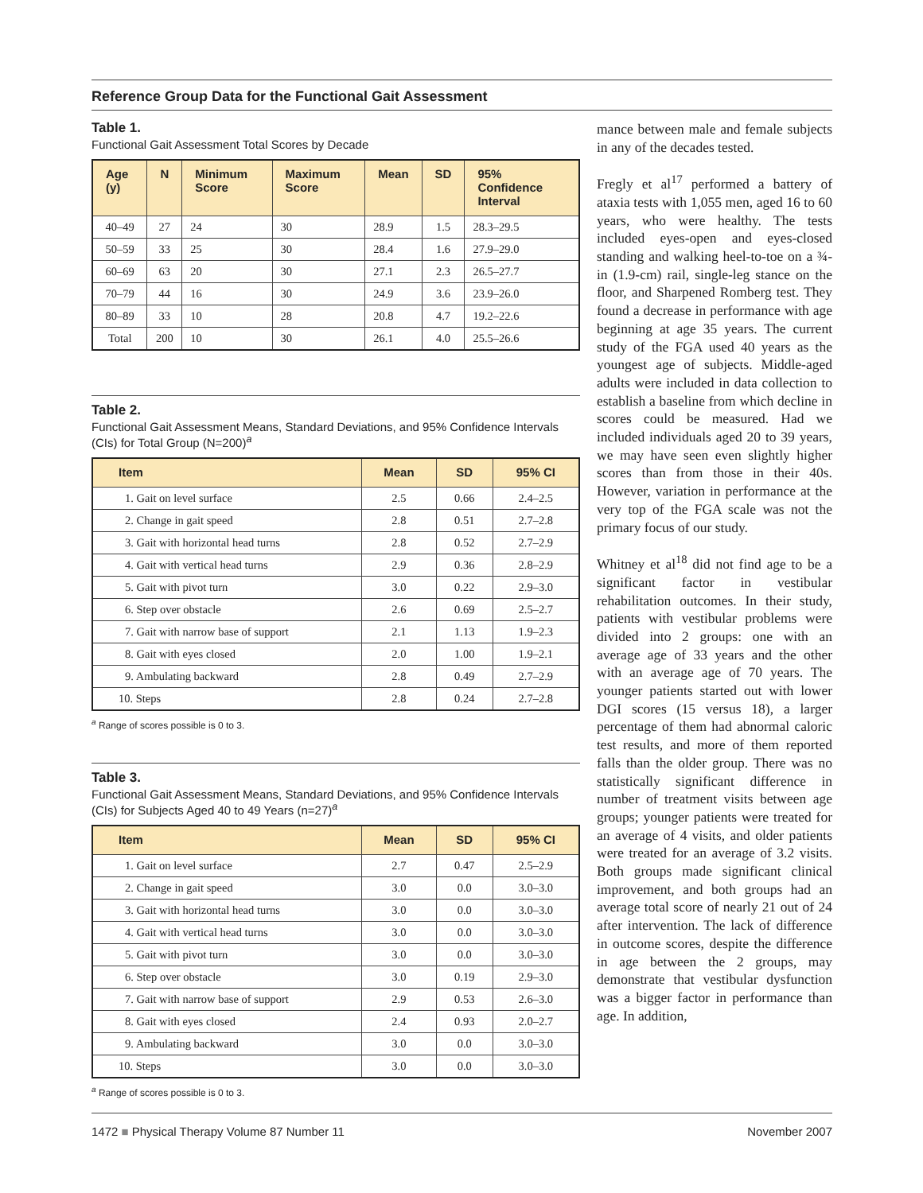Reference Group Data for the Functional Gait Assessment
Table 1.
Functional Gait Assessment Total Scores by Decade
| Age (y) | N | Minimum Score | Maximum Score | Mean | SD | 95% Confidence Interval |
| --- | --- | --- | --- | --- | --- | --- |
| 40–49 | 27 | 24 | 30 | 28.9 | 1.5 | 28.3–29.5 |
| 50–59 | 33 | 25 | 30 | 28.4 | 1.6 | 27.9–29.0 |
| 60–69 | 63 | 20 | 30 | 27.1 | 2.3 | 26.5–27.7 |
| 70–79 | 44 | 16 | 30 | 24.9 | 3.6 | 23.9–26.0 |
| 80–89 | 33 | 10 | 28 | 20.8 | 4.7 | 19.2–22.6 |
| Total | 200 | 10 | 30 | 26.1 | 4.0 | 25.5–26.6 |
Table 2.
Functional Gait Assessment Means, Standard Deviations, and 95% Confidence Intervals (CIs) for Total Group (N=200)<sup>a</sup>
| Item | Mean | SD | 95% CI |
| --- | --- | --- | --- |
| 1. Gait on level surface | 2.5 | 0.66 | 2.4–2.5 |
| 2. Change in gait speed | 2.8 | 0.51 | 2.7–2.8 |
| 3. Gait with horizontal head turns | 2.8 | 0.52 | 2.7–2.9 |
| 4. Gait with vertical head turns | 2.9 | 0.36 | 2.8–2.9 |
| 5. Gait with pivot turn | 3.0 | 0.22 | 2.9–3.0 |
| 6. Step over obstacle | 2.6 | 0.69 | 2.5–2.7 |
| 7. Gait with narrow base of support | 2.1 | 1.13 | 1.9–2.3 |
| 8. Gait with eyes closed | 2.0 | 1.00 | 1.9–2.1 |
| 9. Ambulating backward | 2.8 | 0.49 | 2.7–2.9 |
| 10. Steps | 2.8 | 0.24 | 2.7–2.8 |
<sup>a</sup> Range of scores possible is 0 to 3.
Table 3.
Functional Gait Assessment Means, Standard Deviations, and 95% Confidence Intervals (CIs) for Subjects Aged 40 to 49 Years (n=27)<sup>a</sup>
| Item | Mean | SD | 95% CI |
| --- | --- | --- | --- |
| 1. Gait on level surface | 2.7 | 0.47 | 2.5–2.9 |
| 2. Change in gait speed | 3.0 | 0.0 | 3.0–3.0 |
| 3. Gait with horizontal head turns | 3.0 | 0.0 | 3.0–3.0 |
| 4. Gait with vertical head turns | 3.0 | 0.0 | 3.0–3.0 |
| 5. Gait with pivot turn | 3.0 | 0.0 | 3.0–3.0 |
| 6. Step over obstacle | 3.0 | 0.19 | 2.9–3.0 |
| 7. Gait with narrow base of support | 2.9 | 0.53 | 2.6–3.0 |
| 8. Gait with eyes closed | 2.4 | 0.93 | 2.0–2.7 |
| 9. Ambulating backward | 3.0 | 0.0 | 3.0–3.0 |
| 10. Steps | 3.0 | 0.0 | 3.0–3.0 |
<sup>a</sup> Range of scores possible is 0 to 3.
mance between male and female subjects in any of the decades tested.
Fregly et al<sup>17</sup> performed a battery of ataxia tests with 1,055 men, aged 16 to 60 years, who were healthy. The tests included eyes-open and eyes-closed standing and walking heel-to-toe on a ¾-in (1.9-cm) rail, single-leg stance on the floor, and Sharpened Romberg test. They found a decrease in performance with age beginning at age 35 years. The current study of the FGA used 40 years as the youngest age of subjects. Middle-aged adults were included in data collection to establish a baseline from which decline in scores could be measured. Had we included individuals aged 20 to 39 years, we may have seen even slightly higher scores than from those in their 40s. However, variation in performance at the very top of the FGA scale was not the primary focus of our study.
Whitney et al<sup>18</sup> did not find age to be a significant factor in vestibular rehabilitation outcomes. In their study, patients with vestibular problems were divided into 2 groups: one with an average age of 33 years and the other with an average age of 70 years. The younger patients started out with lower DGI scores (15 versus 18), a larger percentage of them had abnormal caloric test results, and more of them reported falls than the older group. There was no statistically significant difference in number of treatment visits between age groups; younger patients were treated for an average of 4 visits, and older patients were treated for an average of 3.2 visits. Both groups made significant clinical improvement, and both groups had an average total score of nearly 21 out of 24 after intervention. The lack of difference in outcome scores, despite the difference in age between the 2 groups, may demonstrate that vestibular dysfunction was a bigger factor in performance than age. In addition,
1472 ■ Physical Therapy Volume 87 Number 11 November 2007